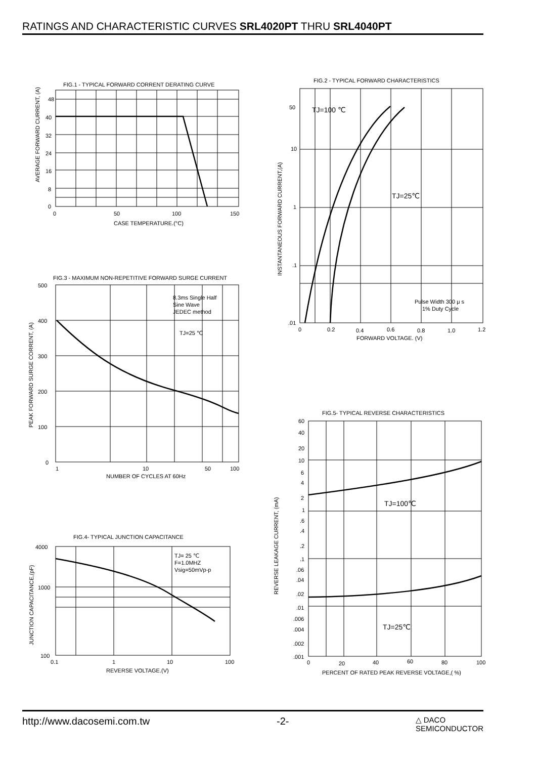RATINGS AND CHARACTERISTIC CURVES SRL4020PT THRU SRL4040PT
FIG.1 - TYPICAL FORWARD CORRENT DERATING CURVE
48
40
32
24
16
8
0
0
50
100
150
CASE TEMPERATURE.(°C)
FIG.3 - MAXIMUM NON-REPETITIVE FORWARD SURGE CURRENT
500
400
300
200
100
0
1
10
50
100
NUMBER OF CYCLES AT 60Hz
8.3ms Single Half
Sine Wave
JEDEC method
TJ=25 ℃
FIG.4- TYPICAL JUNCTION CAPACITANCE
4000
1000
100
0.1
1
10
100
REVERSE VOLTAGE.(V)
TJ= 25 ℃
F=1.0MHZ
Vsig=50mVp-p
FIG.2 - TYPICAL FORWARD CHARACTERISTICS
50
10
1
.1
.01
0
0.2
0.4
0.6
0.8
1.0
1.2
FORWARD VOLTAGE. (V)
TJ=100 ℃
TJ=25℃
Pulse Width 300 μ s
1% Duty Cycle
FIG.5- TYPICAL REVERSE CHARACTERISTICS
60
40
20
10
6
4
2
1
.6
.4
.2
.1
.06
.04
.02
.01
.006
.004
.002
.001
0
20
40
60
80
100
PERCENT OF RATED PEAK REVERSE VOLTAGE,( %)
TJ=100℃
TJ=25℃
AVERAGE FORWARD CURRENT, (A)
PEAK FORWARD SURGE CORRENT, (A)
JUNCTION CAPACITANCE,(pF)
INSTANTANEOUS FORWARD CURRENT,(A)
REVERSE LEAKAGE CURRENT, (mA)
http://www.dacosemi.com.tw -2- △ DACO
SEMICONDUCTOR